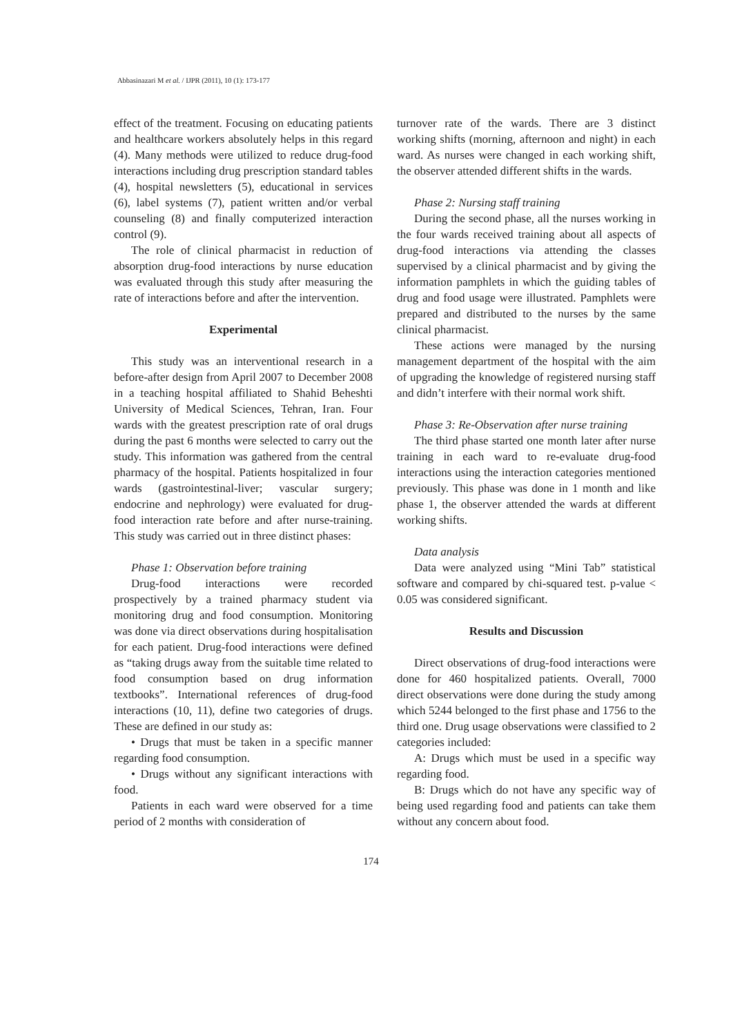Abbasinazari M et al. / IJPR (2011), 10 (1): 173-177
effect of the treatment. Focusing on educating patients and healthcare workers absolutely helps in this regard (4). Many methods were utilized to reduce drug-food interactions including drug prescription standard tables (4), hospital newsletters (5), educational in services (6), label systems (7), patient written and/or verbal counseling (8) and finally computerized interaction control (9).
The role of clinical pharmacist in reduction of absorption drug-food interactions by nurse education was evaluated through this study after measuring the rate of interactions before and after the intervention.
Experimental
This study was an interventional research in a before-after design from April 2007 to December 2008 in a teaching hospital affiliated to Shahid Beheshti University of Medical Sciences, Tehran, Iran. Four wards with the greatest prescription rate of oral drugs during the past 6 months were selected to carry out the study. This information was gathered from the central pharmacy of the hospital. Patients hospitalized in four wards (gastrointestinal-liver; vascular surgery; endocrine and nephrology) were evaluated for drug-food interaction rate before and after nurse-training. This study was carried out in three distinct phases:
Phase 1: Observation before training
Drug-food interactions were recorded prospectively by a trained pharmacy student via monitoring drug and food consumption. Monitoring was done via direct observations during hospitalisation for each patient. Drug-food interactions were defined as “taking drugs away from the suitable time related to food consumption based on drug information textbooks”. International references of drug-food interactions (10, 11), define two categories of drugs. These are defined in our study as:
• Drugs that must be taken in a specific manner regarding food consumption.
• Drugs without any significant interactions with food.
Patients in each ward were observed for a time period of 2 months with consideration of
turnover rate of the wards. There are 3 distinct working shifts (morning, afternoon and night) in each ward. As nurses were changed in each working shift, the observer attended different shifts in the wards.
Phase 2: Nursing staff training
During the second phase, all the nurses working in the four wards received training about all aspects of drug-food interactions via attending the classes supervised by a clinical pharmacist and by giving the information pamphlets in which the guiding tables of drug and food usage were illustrated. Pamphlets were prepared and distributed to the nurses by the same clinical pharmacist.
These actions were managed by the nursing management department of the hospital with the aim of upgrading the knowledge of registered nursing staff and didn’t interfere with their normal work shift.
Phase 3: Re-Observation after nurse training
The third phase started one month later after nurse training in each ward to re-evaluate drug-food interactions using the interaction categories mentioned previously. This phase was done in 1 month and like phase 1, the observer attended the wards at different working shifts.
Data analysis
Data were analyzed using “Mini Tab” statistical software and compared by chi-squared test. p-value < 0.05 was considered significant.
Results and Discussion
Direct observations of drug-food interactions were done for 460 hospitalized patients. Overall, 7000 direct observations were done during the study among which 5244 belonged to the first phase and 1756 to the third one. Drug usage observations were classified to 2 categories included:
A: Drugs which must be used in a specific way regarding food.
B: Drugs which do not have any specific way of being used regarding food and patients can take them without any concern about food.
174